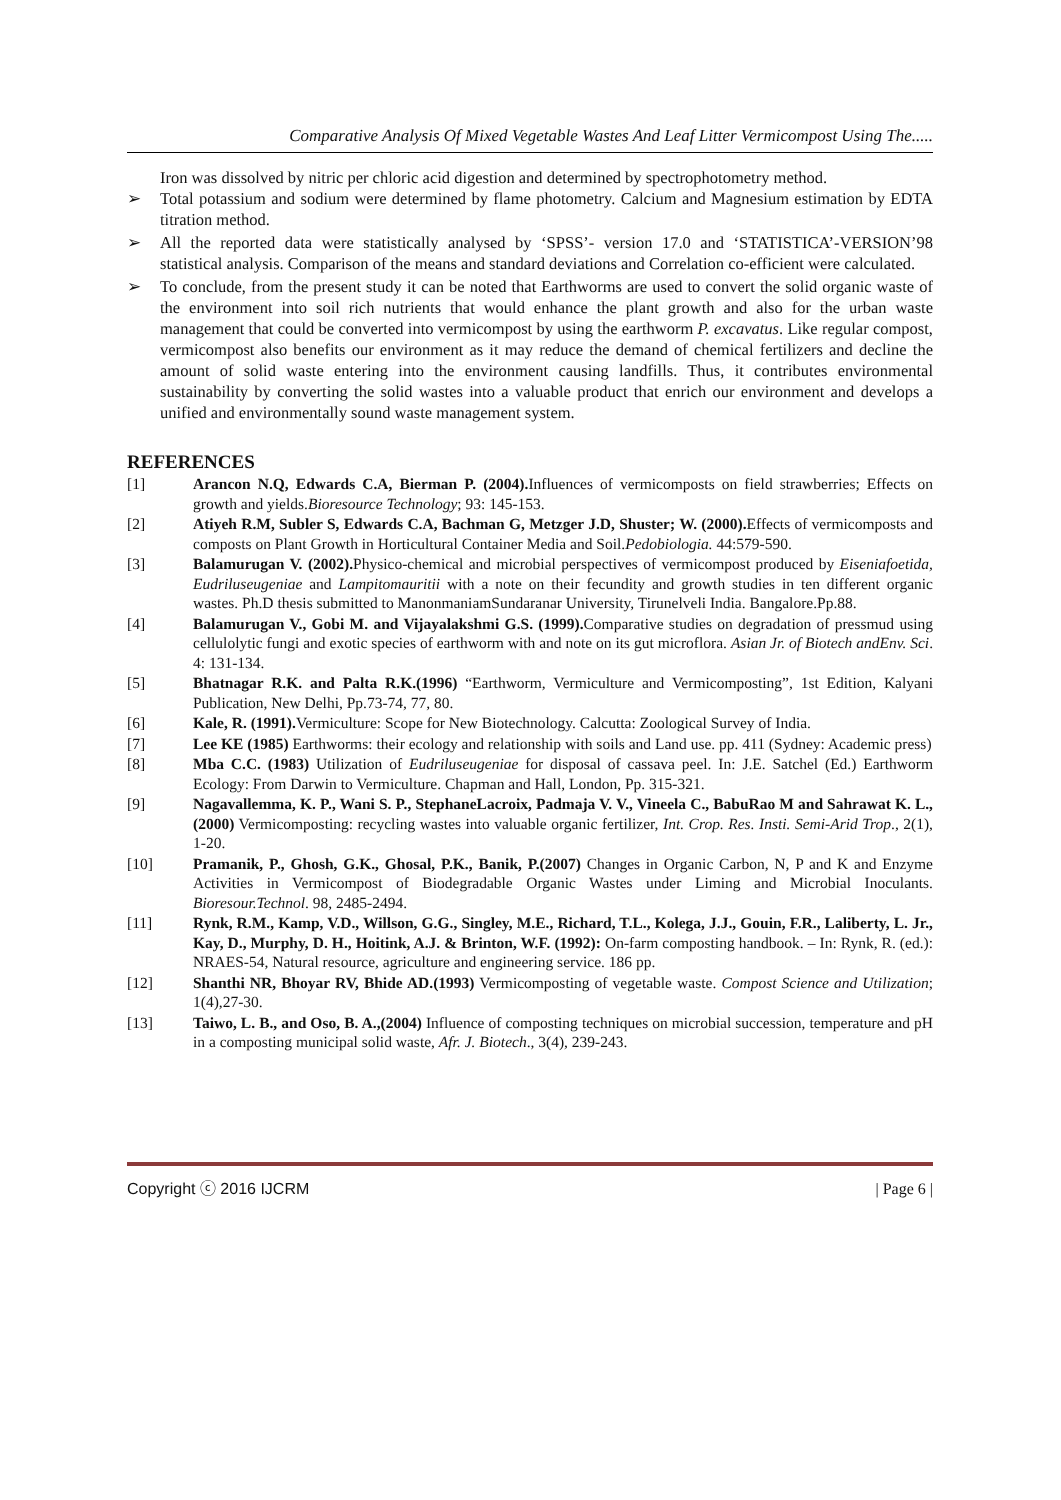Comparative Analysis Of Mixed Vegetable Wastes And Leaf Litter Vermicompost Using The.....
Iron was dissolved by nitric per chloric acid digestion and determined by spectrophotometry method.
➢ Total potassium and sodium were determined by flame photometry. Calcium and Magnesium estimation by EDTA titration method.
➢ All the reported data were statistically analysed by ‘SPSS’- version 17.0 and ‘STATISTICA’-VERSION’98 statistical analysis. Comparison of the means and standard deviations and Correlation co-efficient were calculated.
➢ To conclude, from the present study it can be noted that Earthworms are used to convert the solid organic waste of the environment into soil rich nutrients that would enhance the plant growth and also for the urban waste management that could be converted into vermicompost by using the earthworm P. excavatus. Like regular compost, vermicompost also benefits our environment as it may reduce the demand of chemical fertilizers and decline the amount of solid waste entering into the environment causing landfills. Thus, it contributes environmental sustainability by converting the solid wastes into a valuable product that enrich our environment and develops a unified and environmentally sound waste management system.
REFERENCES
[1] Arancon N.Q, Edwards C.A, Bierman P. (2004). Influences of vermicomposts on field strawberries; Effects on growth and yields.Bioresource Technology; 93: 145-153.
[2] Atiyeh R.M, Subler S, Edwards C.A, Bachman G, Metzger J.D, Shuster; W. (2000). Effects of vermicomposts and composts on Plant Growth in Horticultural Container Media and Soil.Pedobiologia. 44:579-590.
[3] Balamurugan V. (2002). Physico-chemical and microbial perspectives of vermicompost produced by Eiseniafoetida, Eudriluseugeniae and Lampitomauritii with a note on their fecundity and growth studies in ten different organic wastes. Ph.D thesis submitted to ManonmaniamSundaranar University, Tirunelveli India. Bangalore.Pp.88.
[4] Balamurugan V., Gobi M. and Vijayalakshmi G.S. (1999). Comparative studies on degradation of pressmud using cellulolytic fungi and exotic species of earthworm with and note on its gut microflora. Asian Jr. of Biotech andEnv. Sci. 4: 131-134.
[5] Bhatnagar R.K. and Palta R.K.(1996) “Earthworm, Vermiculture and Vermicomposting”, 1st Edition, Kalyani Publication, New Delhi, Pp.73-74, 77, 80.
[6] Kale, R. (1991). Vermiculture: Scope for New Biotechnology. Calcutta: Zoological Survey of India.
[7] Lee KE (1985) Earthworms: their ecology and relationship with soils and Land use. pp. 411 (Sydney: Academic press)
[8] Mba C.C. (1983) Utilization of Eudriluseugeniae for disposal of cassava peel. In: J.E. Satchel (Ed.) Earthworm Ecology: From Darwin to Vermiculture. Chapman and Hall, London, Pp. 315-321.
[9] Nagavallemma, K. P., Wani S. P., StephaneLacroix, Padmaja V. V., Vineela C., BabuRao M and Sahrawat K. L., (2000) Vermicomposting: recycling wastes into valuable organic fertilizer, Int. Crop. Res. Insti. Semi-Arid Trop., 2(1), 1-20.
[10] Pramanik, P., Ghosh, G.K., Ghosal, P.K., Banik, P.(2007) Changes in Organic Carbon, N, P and K and Enzyme Activities in Vermicompost of Biodegradable Organic Wastes under Liming and Microbial Inoculants. Bioresour.Technol. 98, 2485-2494.
[11] Rynk, R.M., Kamp, V.D., Willson, G.G., Singley, M.E., Richard, T.L., Kolega, J.J., Gouin, F.R., Laliberty, L. Jr., Kay, D., Murphy, D. H., Hoitink, A.J. & Brinton, W.F. (1992): On-farm composting handbook. – In: Rynk, R. (ed.): NRAES-54, Natural resource, agriculture and engineering service. 186 pp.
[12] Shanthi NR, Bhoyar RV, Bhide AD.(1993) Vermicomposting of vegetable waste. Compost Science and Utilization; 1(4),27-30.
[13] Taiwo, L. B., and Oso, B. A.,(2004) Influence of composting techniques on microbial succession, temperature and pH in a composting municipal solid waste, Afr. J. Biotech., 3(4), 239-243.
Copyright ⓒ 2016 IJCRM | Page 6 |